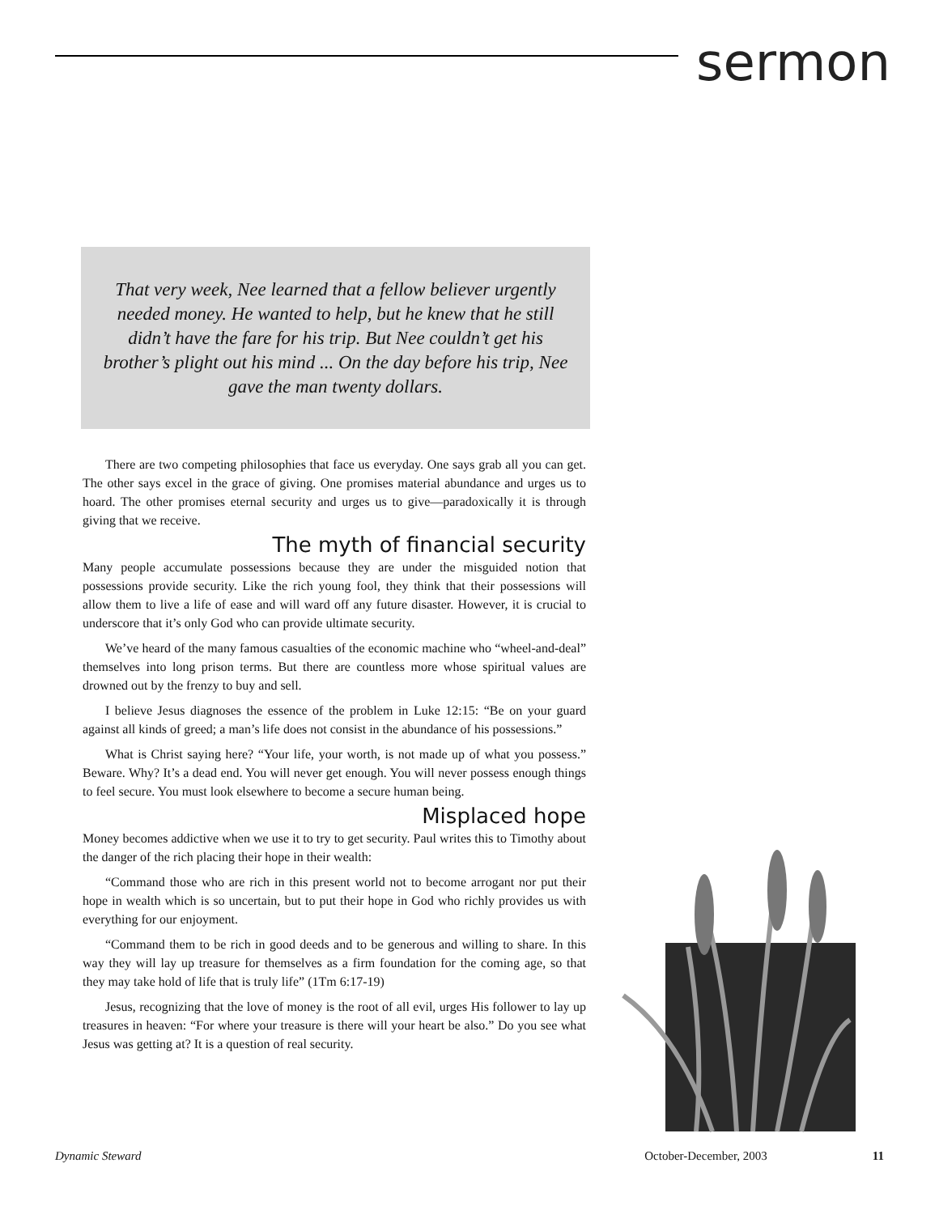sermon
That very week, Nee learned that a fellow believer urgently needed money. He wanted to help, but he knew that he still didn’t have the fare for his trip. But Nee couldn’t get his brother’s plight out his mind ... On the day before his trip, Nee gave the man twenty dollars.
There are two competing philosophies that face us everyday. One says grab all you can get. The other says excel in the grace of giving. One promises material abundance and urges us to hoard. The other promises eternal security and urges us to give—paradoxically it is through giving that we receive.
The myth of financial security
Many people accumulate possessions because they are under the misguided notion that possessions provide security. Like the rich young fool, they think that their possessions will allow them to live a life of ease and will ward off any future disaster. However, it is crucial to underscore that it’s only God who can provide ultimate security.
We’ve heard of the many famous casualties of the economic machine who “wheel-and-deal” themselves into long prison terms. But there are countless more whose spiritual values are drowned out by the frenzy to buy and sell.
I believe Jesus diagnoses the essence of the problem in Luke 12:15: “Be on your guard against all kinds of greed; a man’s life does not consist in the abundance of his possessions.”
What is Christ saying here? “Your life, your worth, is not made up of what you possess.” Beware. Why? It’s a dead end. You will never get enough. You will never possess enough things to feel secure. You must look elsewhere to become a secure human being.
Misplaced hope
Money becomes addictive when we use it to try to get security. Paul writes this to Timothy about the danger of the rich placing their hope in their wealth:
“Command those who are rich in this present world not to become arrogant nor put their hope in wealth which is so uncertain, but to put their hope in God who richly provides us with everything for our enjoyment.
“Command them to be rich in good deeds and to be generous and willing to share. In this way they will lay up treasure for themselves as a firm foundation for the coming age, so that they may take hold of life that is truly life” (1Tm 6:17-19)
Jesus, recognizing that the love of money is the root of all evil, urges His follower to lay up treasures in heaven: “For where your treasure is there will your heart be also.” Do you see what Jesus was getting at? It is a question of real security.
Dynamic Steward October-December, 2003 11